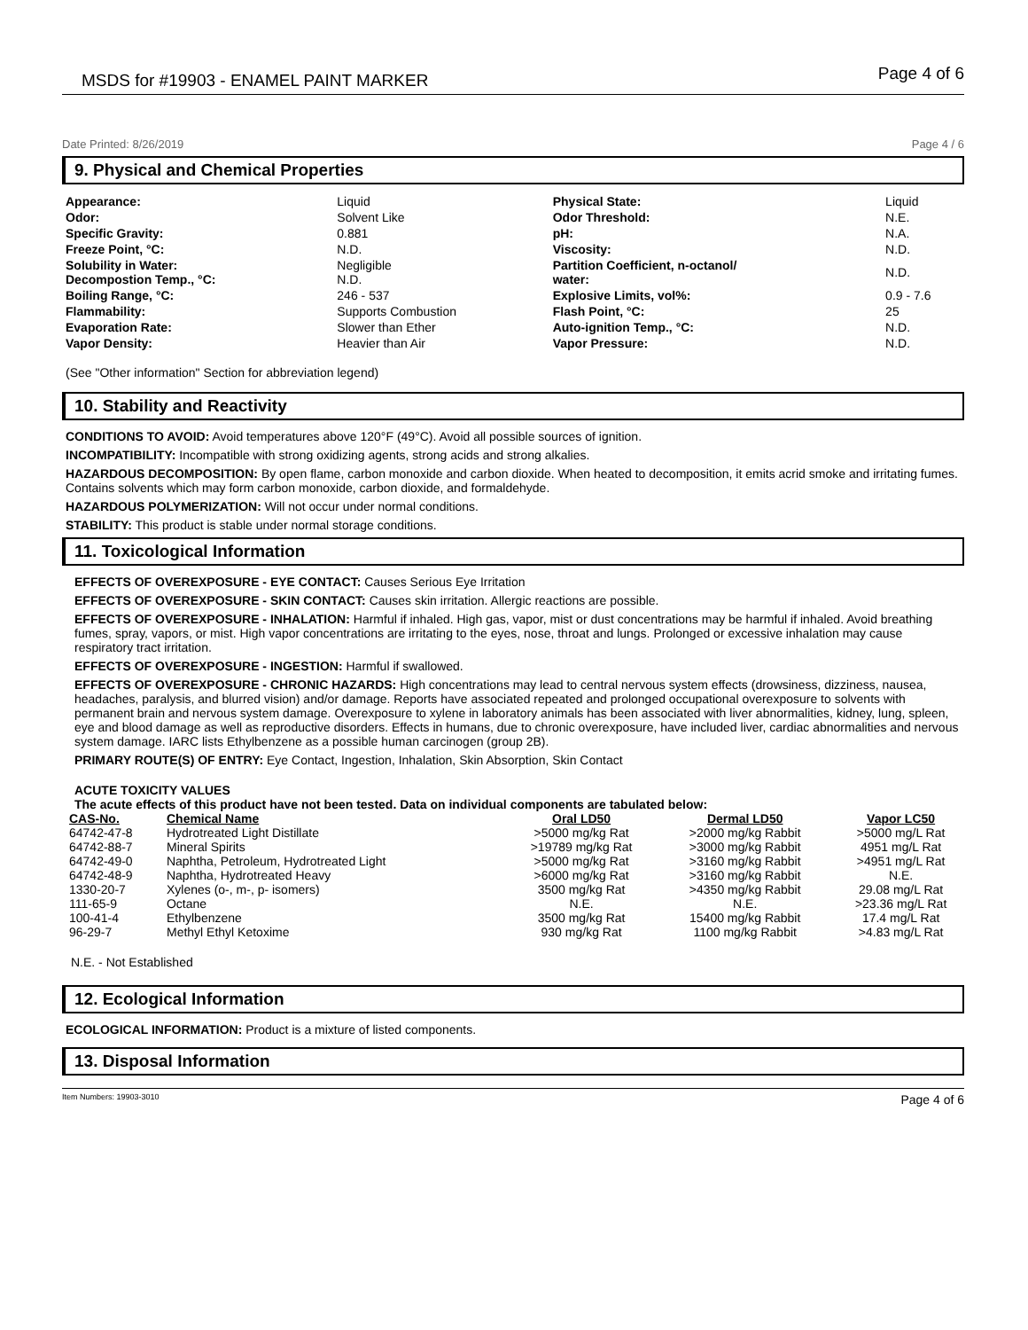MSDS for #19903 - ENAMEL PAINT MARKER Page 4 of 6
Date Printed: 8/26/2019 Page 4 / 6
9. Physical and Chemical Properties
| Appearance: | Liquid | Physical State: | Liquid |
| Odor: | Solvent Like | Odor Threshold: | N.E. |
| Specific Gravity: | 0.881 | pH: | N.A. |
| Freeze Point, °C: | N.D. | Viscosity: | N.D. |
| Solubility in Water: Decompostion Temp., °C: | Negligible N.D. | Partition Coefficient, n-octanol/ water: | N.D. |
| Boiling Range, °C: | 246 - 537 | Explosive Limits, vol%: | 0.9 - 7.6 |
| Flammability: | Supports Combustion | Flash Point, °C: | 25 |
| Evaporation Rate: | Slower than Ether | Auto-ignition Temp., °C: | N.D. |
| Vapor Density: | Heavier than Air | Vapor Pressure: | N.D. |
(See "Other information" Section for abbreviation legend)
10. Stability and Reactivity
CONDITIONS TO AVOID: Avoid temperatures above 120°F (49°C). Avoid all possible sources of ignition.
INCOMPATIBILITY: Incompatible with strong oxidizing agents, strong acids and strong alkalies.
HAZARDOUS DECOMPOSITION: By open flame, carbon monoxide and carbon dioxide. When heated to decomposition, it emits acrid smoke and irritating fumes. Contains solvents which may form carbon monoxide, carbon dioxide, and formaldehyde.
HAZARDOUS POLYMERIZATION: Will not occur under normal conditions.
STABILITY: This product is stable under normal storage conditions.
11. Toxicological Information
EFFECTS OF OVEREXPOSURE - EYE CONTACT: Causes Serious Eye Irritation
EFFECTS OF OVEREXPOSURE - SKIN CONTACT: Causes skin irritation. Allergic reactions are possible.
EFFECTS OF OVEREXPOSURE - INHALATION: Harmful if inhaled. High gas, vapor, mist or dust concentrations may be harmful if inhaled. Avoid breathing fumes, spray, vapors, or mist. High vapor concentrations are irritating to the eyes, nose, throat and lungs. Prolonged or excessive inhalation may cause respiratory tract irritation.
EFFECTS OF OVEREXPOSURE - INGESTION: Harmful if swallowed.
EFFECTS OF OVEREXPOSURE - CHRONIC HAZARDS: High concentrations may lead to central nervous system effects (drowsiness, dizziness, nausea, headaches, paralysis, and blurred vision) and/or damage. Reports have associated repeated and prolonged occupational overexposure to solvents with permanent brain and nervous system damage. Overexposure to xylene in laboratory animals has been associated with liver abnormalities, kidney, lung, spleen, eye and blood damage as well as reproductive disorders. Effects in humans, due to chronic overexposure, have included liver, cardiac abnormalities and nervous system damage. IARC lists Ethylbenzene as a possible human carcinogen (group 2B).
PRIMARY ROUTE(S) OF ENTRY: Eye Contact, Ingestion, Inhalation, Skin Absorption, Skin Contact
ACUTE TOXICITY VALUES
The acute effects of this product have not been tested. Data on individual components are tabulated below:
| CAS-No. | Chemical Name | Oral LD50 | Dermal LD50 | Vapor LC50 |
| --- | --- | --- | --- | --- |
| 64742-47-8 | Hydrotreated Light Distillate | >5000 mg/kg Rat | >2000 mg/kg Rabbit | >5000 mg/L Rat |
| 64742-88-7 | Mineral Spirits | >19789 mg/kg Rat | >3000 mg/kg Rabbit | 4951 mg/L Rat |
| 64742-49-0 | Naphtha, Petroleum, Hydrotreated Light | >5000 mg/kg Rat | >3160 mg/kg Rabbit | >4951 mg/L Rat |
| 64742-48-9 | Naphtha, Hydrotreated Heavy | >6000 mg/kg Rat | >3160 mg/kg Rabbit | N.E. |
| 1330-20-7 | Xylenes (o-, m-, p- isomers) | 3500 mg/kg Rat | >4350 mg/kg Rabbit | 29.08 mg/L Rat |
| 111-65-9 | Octane | N.E. | N.E. | >23.36 mg/L Rat |
| 100-41-4 | Ethylbenzene | 3500 mg/kg Rat | 15400 mg/kg Rabbit | 17.4 mg/L Rat |
| 96-29-7 | Methyl Ethyl Ketoxime | 930 mg/kg Rat | 1100 mg/kg Rabbit | >4.83 mg/L Rat |
N.E. - Not Established
12. Ecological Information
ECOLOGICAL INFORMATION: Product is a mixture of listed components.
13. Disposal Information
Item Numbers: 19903-3010 Page 4 of 6